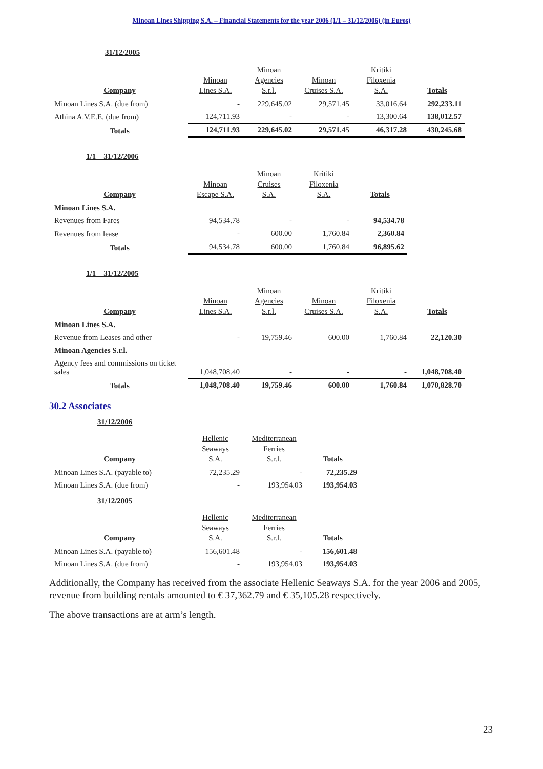Minoan Lines Shipping S.A. – Financial Statements for the year 2006 (1/1 – 31/12/2006) (in Euros)
31/12/2005
| Company | Minoan Lines S.A. | Minoan Agencies S.r.l. | Minoan Cruises S.A. | Kritiki Filoxenia S.A. | Totals |
| --- | --- | --- | --- | --- | --- |
| Minoan Lines S.A. (due from) | - | 229,645.02 | 29,571.45 | 33,016.64 | 292,233.11 |
| Athina A.V.E.E. (due from) | 124,711.93 | - | - | 13,300.64 | 138,012.57 |
| Totals | 124,711.93 | 229,645.02 | 29,571.45 | 46,317.28 | 430,245.68 |
1/1 – 31/12/2006
| Company | Minoan Escape S.A. | Minoan Cruises S.A. | Kritiki Filoxenia S.A. | Totals |
| --- | --- | --- | --- | --- |
| Minoan Lines S.A. | | | | |
| Revenues from Fares | 94,534.78 | - | - | 94,534.78 |
| Revenues from lease | - | 600.00 | 1,760.84 | 2,360.84 |
| Totals | 94,534.78 | 600.00 | 1,760.84 | 96,895.62 |
1/1 – 31/12/2005
| Company | Minoan Lines S.A. | Minoan Agencies S.r.l. | Minoan Cruises S.A. | Kritiki Filoxenia S.A. | Totals |
| --- | --- | --- | --- | --- | --- |
| Minoan Lines S.A. | | | | | |
| Revenue from Leases and other | - | 19,759.46 | 600.00 | 1,760.84 | 22,120.30 |
| Minoan Agencies S.r.l. | | | | | |
| Agency fees and commissions on ticket sales | 1,048,708.40 | - | - | - | 1,048,708.40 |
| Totals | 1,048,708.40 | 19,759.46 | 600.00 | 1,760.84 | 1,070,828.70 |
30.2 Associates
31/12/2006
| Company | Hellenic Seaways S.A. | Mediterranean Ferries S.r.l. | Totals |
| --- | --- | --- | --- |
| Minoan Lines S.A. (payable to) | 72,235.29 | - | 72,235.29 |
| Minoan Lines S.A. (due from) | - | 193,954.03 | 193,954.03 |
31/12/2005
| Company | Hellenic Seaways S.A. | Mediterranean Ferries S.r.l. | Totals |
| --- | --- | --- | --- |
| Minoan Lines S.A. (payable to) | 156,601.48 | - | 156,601.48 |
| Minoan Lines S.A. (due from) | - | 193,954.03 | 193,954.03 |
Additionally, the Company has received from the associate Hellenic Seaways S.A. for the year 2006 and 2005, revenue from building rentals amounted to € 37,362.79 and € 35,105.28 respectively.
The above transactions are at arm’s length.
23